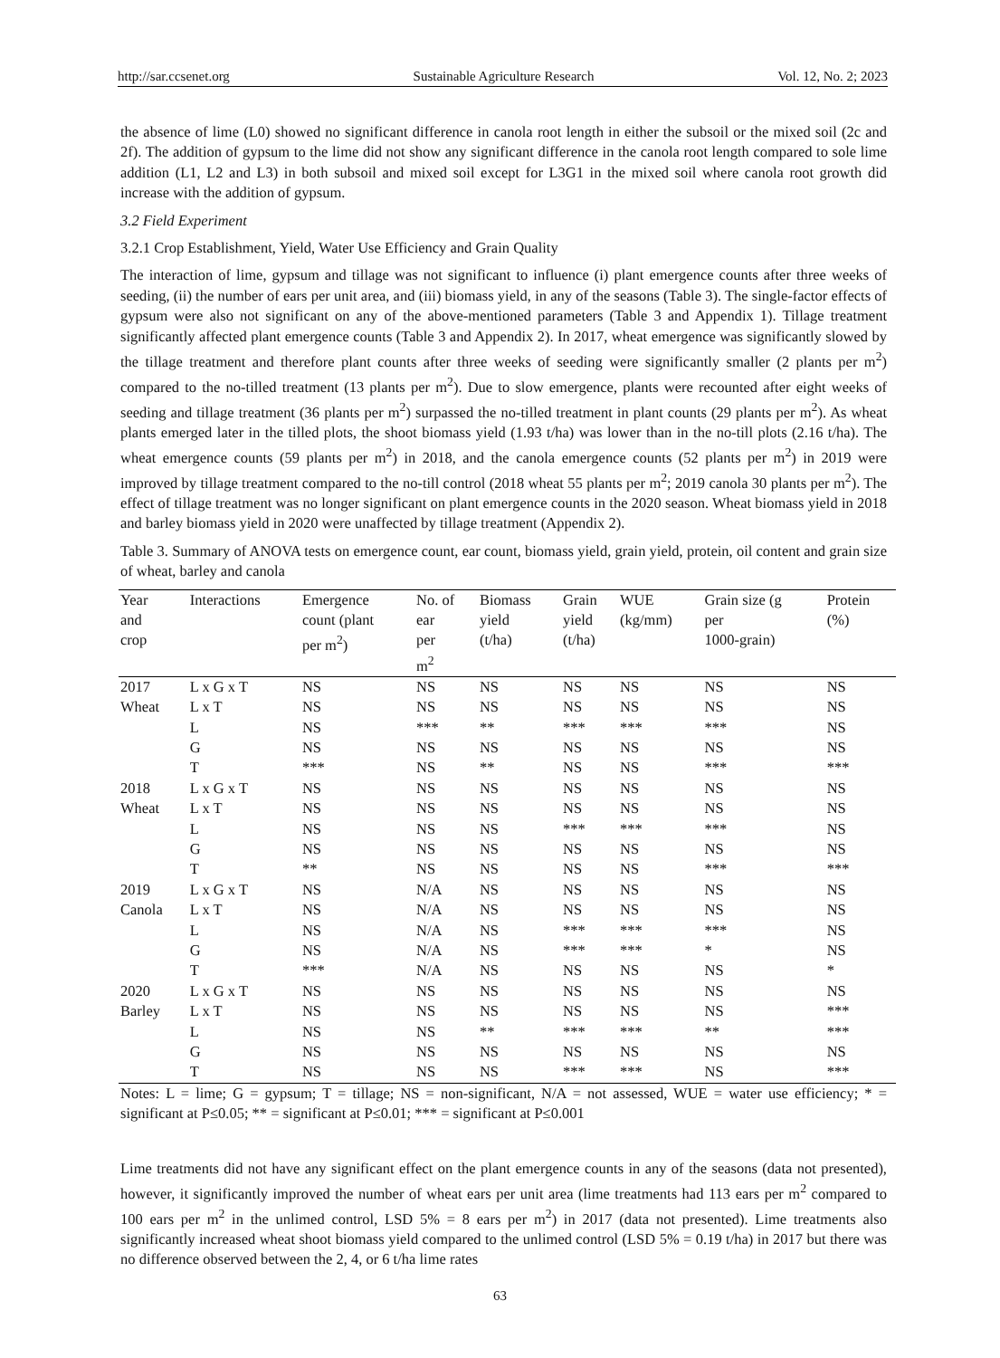http://sar.ccsenet.org Sustainable Agriculture Research Vol. 12, No. 2; 2023
the absence of lime (L0) showed no significant difference in canola root length in either the subsoil or the mixed soil (2c and 2f). The addition of gypsum to the lime did not show any significant difference in the canola root length compared to sole lime addition (L1, L2 and L3) in both subsoil and mixed soil except for L3G1 in the mixed soil where canola root growth did increase with the addition of gypsum.
3.2 Field Experiment
3.2.1 Crop Establishment, Yield, Water Use Efficiency and Grain Quality
The interaction of lime, gypsum and tillage was not significant to influence (i) plant emergence counts after three weeks of seeding, (ii) the number of ears per unit area, and (iii) biomass yield, in any of the seasons (Table 3). The single-factor effects of gypsum were also not significant on any of the above-mentioned parameters (Table 3 and Appendix 1). Tillage treatment significantly affected plant emergence counts (Table 3 and Appendix 2). In 2017, wheat emergence was significantly slowed by the tillage treatment and therefore plant counts after three weeks of seeding were significantly smaller (2 plants per m<sup>2</sup>) compared to the no-tilled treatment (13 plants per m<sup>2</sup>). Due to slow emergence, plants were recounted after eight weeks of seeding and tillage treatment (36 plants per m<sup>2</sup>) surpassed the no-tilled treatment in plant counts (29 plants per m<sup>2</sup>). As wheat plants emerged later in the tilled plots, the shoot biomass yield (1.93 t/ha) was lower than in the no-till plots (2.16 t/ha). The wheat emergence counts (59 plants per m<sup>2</sup>) in 2018, and the canola emergence counts (52 plants per m<sup>2</sup>) in 2019 were improved by tillage treatment compared to the no-till control (2018 wheat 55 plants per m<sup>2</sup>; 2019 canola 30 plants per m<sup>2</sup>). The effect of tillage treatment was no longer significant on plant emergence counts in the 2020 season. Wheat biomass yield in 2018 and barley biomass yield in 2020 were unaffected by tillage treatment (Appendix 2).
Table 3. Summary of ANOVA tests on emergence count, ear count, biomass yield, grain yield, protein, oil content and grain size of wheat, barley and canola
| Year and crop | Interactions | Emergence count (plant per m<sup>2</sup>) | No. of ear per m<sup>2</sup> | Biomass yield (t/ha) | Grain yield (t/ha) | WUE (kg/mm) | Grain size (g per 1000-grain) | Protein (%) |
| --- | --- | --- | --- | --- | --- | --- | --- | --- |
| 2017 | L x G x T | NS | NS | NS | NS | NS | NS | NS |
| Wheat | L x T | NS | NS | NS | NS | NS | NS | NS |
| | L | NS | *** | ** | *** | *** | *** | NS |
| | G | NS | NS | NS | NS | NS | NS | NS |
| | T | *** | NS | ** | NS | NS | *** | *** |
| 2018 | L x G x T | NS | NS | NS | NS | NS | NS | NS |
| Wheat | L x T | NS | NS | NS | NS | NS | NS | NS |
| | L | NS | NS | NS | *** | *** | *** | NS |
| | G | NS | NS | NS | NS | NS | NS | NS |
| | T | ** | NS | NS | NS | NS | *** | *** |
| 2019 | L x G x T | NS | N/A | NS | NS | NS | NS | NS |
| Canola | L x T | NS | N/A | NS | NS | NS | NS | NS |
| | L | NS | N/A | NS | *** | *** | *** | NS |
| | G | NS | N/A | NS | *** | *** | * | NS |
| | T | *** | N/A | NS | NS | NS | NS | * |
| 2020 | L x G x T | NS | NS | NS | NS | NS | NS | NS |
| Barley | L x T | NS | NS | NS | NS | NS | NS | *** |
| | L | NS | NS | ** | *** | *** | ** | *** |
| | G | NS | NS | NS | NS | NS | NS | NS |
| | T | NS | NS | NS | *** | *** | NS | *** |
Notes: L = lime; G = gypsum; T = tillage; NS = non-significant, N/A = not assessed, WUE = water use efficiency; * = significant at P≤0.05; ** = significant at P≤0.01; *** = significant at P≤0.001
Lime treatments did not have any significant effect on the plant emergence counts in any of the seasons (data not presented), however, it significantly improved the number of wheat ears per unit area (lime treatments had 113 ears per m<sup>2</sup> compared to 100 ears per m<sup>2</sup> in the unlimed control, LSD 5% = 8 ears per m<sup>2</sup>) in 2017 (data not presented). Lime treatments also significantly increased wheat shoot biomass yield compared to the unlimed control (LSD 5% = 0.19 t/ha) in 2017 but there was no difference observed between the 2, 4, or 6 t/ha lime rates
63